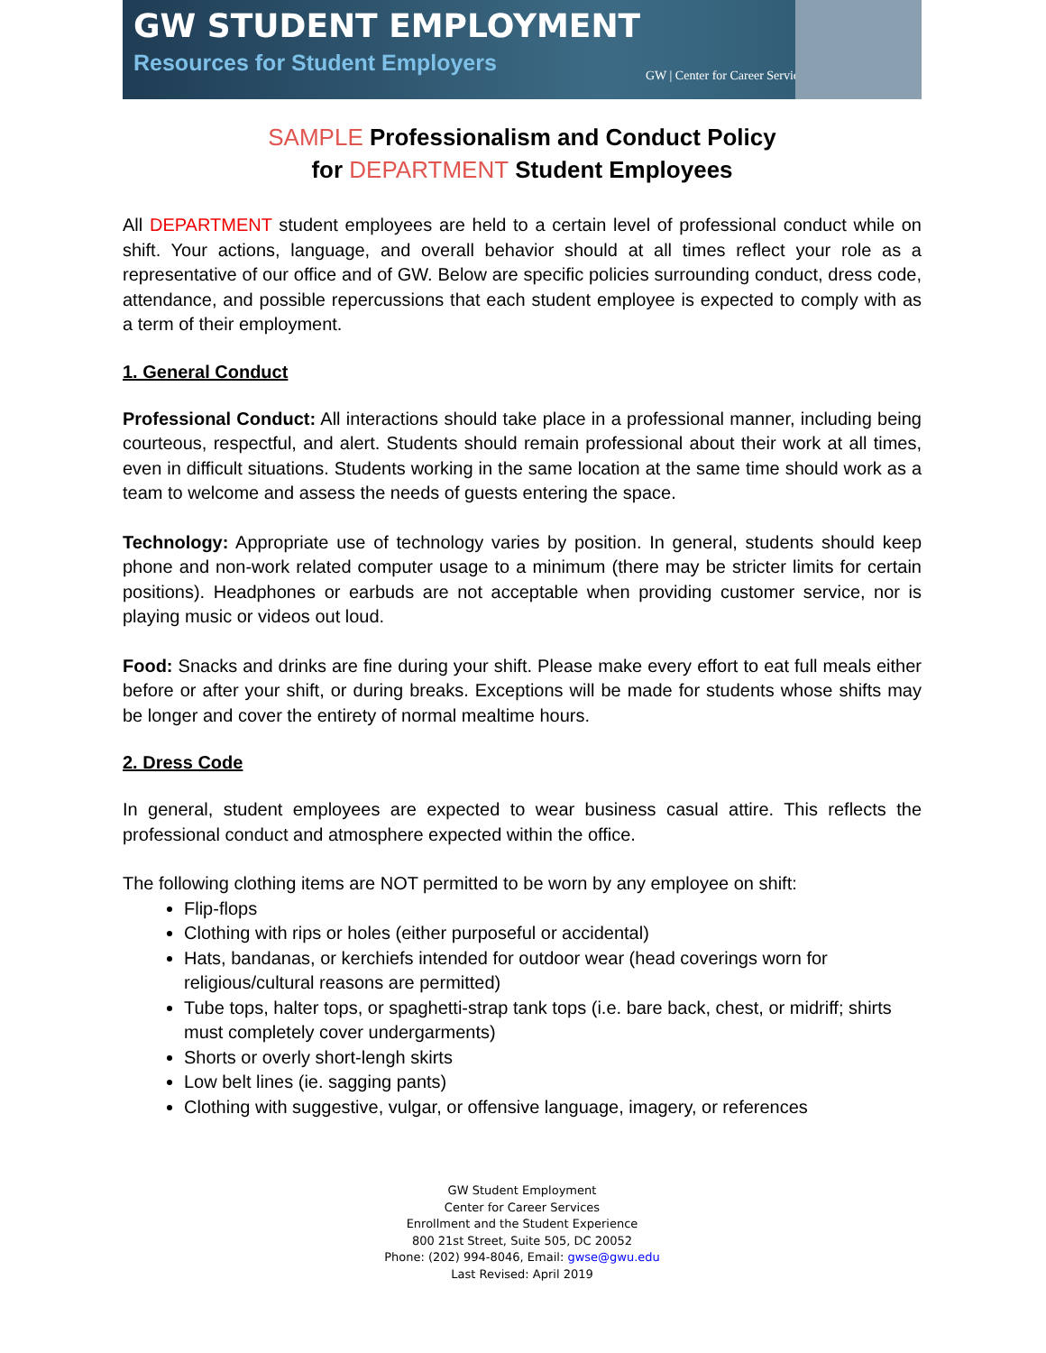GW STUDENT EMPLOYMENT
Resources for Student Employers
GW | Center for Career Services
SAMPLE Professionalism and Conduct Policy
for DEPARTMENT Student Employees
All DEPARTMENT student employees are held to a certain level of professional conduct while on shift. Your actions, language, and overall behavior should at all times reflect your role as a representative of our office and of GW. Below are specific policies surrounding conduct, dress code, attendance, and possible repercussions that each student employee is expected to comply with as a term of their employment.
1. General Conduct
Professional Conduct: All interactions should take place in a professional manner, including being courteous, respectful, and alert. Students should remain professional about their work at all times, even in difficult situations. Students working in the same location at the same time should work as a team to welcome and assess the needs of guests entering the space.
Technology: Appropriate use of technology varies by position. In general, students should keep phone and non-work related computer usage to a minimum (there may be stricter limits for certain positions). Headphones or earbuds are not acceptable when providing customer service, nor is playing music or videos out loud.
Food: Snacks and drinks are fine during your shift. Please make every effort to eat full meals either before or after your shift, or during breaks. Exceptions will be made for students whose shifts may be longer and cover the entirety of normal mealtime hours.
2. Dress Code
In general, student employees are expected to wear business casual attire. This reflects the professional conduct and atmosphere expected within the office.
The following clothing items are NOT permitted to be worn by any employee on shift:
Flip-flops
Clothing with rips or holes (either purposeful or accidental)
Hats, bandanas, or kerchiefs intended for outdoor wear (head coverings worn for religious/cultural reasons are permitted)
Tube tops, halter tops, or spaghetti-strap tank tops (i.e. bare back, chest, or midriff; shirts must completely cover undergarments)
Shorts or overly short-lengh skirts
Low belt lines (ie. sagging pants)
Clothing with suggestive, vulgar, or offensive language, imagery, or references
GW Student Employment
Center for Career Services
Enrollment and the Student Experience
800 21st Street, Suite 505, DC 20052
Phone: (202) 994-8046, Email: gwse@gwu.edu
Last Revised: April 2019